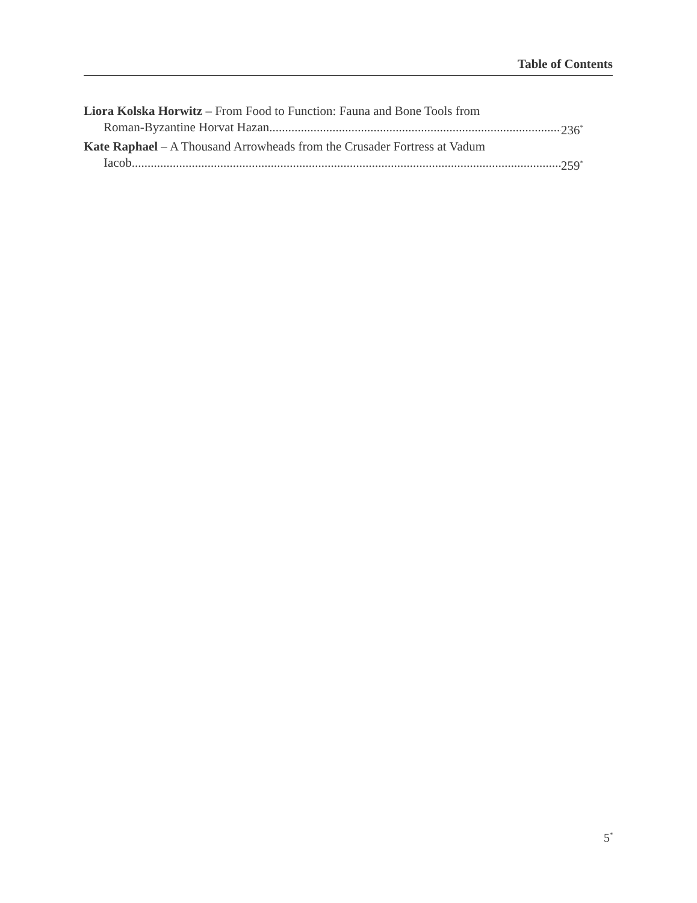Table of Contents
Liora Kolska Horwitz – From Food to Function: Fauna and Bone Tools from
Roman-Byzantine Horvat Hazan 236<sup>*</sup>
Kate Raphael – A Thousand Arrowheads from the Crusader Fortress at Vadum
Iacob 259<sup>*</sup>
5<sup>*</sup>